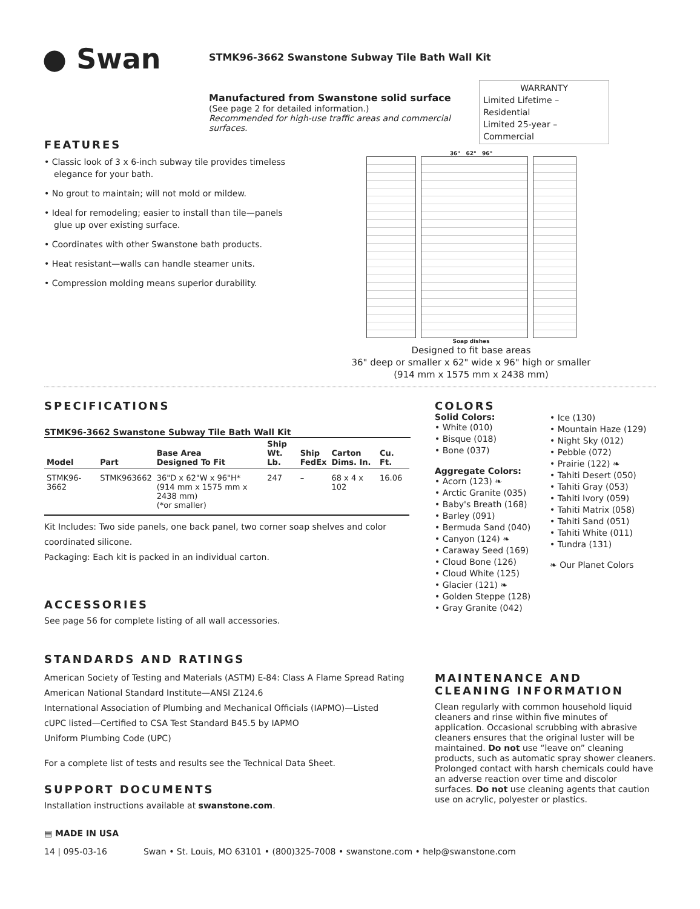● Swan
STMK96-3662 Swanstone Subway Tile Bath Wall Kit
Manufactured from Swanstone solid surface
(See page 2 for detailed information.)
Recommended for high-use traffic areas and commercial surfaces.
WARRANTY
Limited Lifetime – Residential
Limited 25-year – Commercial
FEATURES
• Classic look of 3 x 6-inch subway tile provides timeless elegance for your bath.
• No grout to maintain; will not mold or mildew.
• Ideal for remodeling; easier to install than tile—panels glue up over existing surface.
• Coordinates with other Swanstone bath products.
• Heat resistant—walls can handle steamer units.
• Compression molding means superior durability.
36" 62" 96"
Soap dishes
Designed to fit base areas
36" deep or smaller x 62" wide x 96" high or smaller
(914 mm x 1575 mm x 2438 mm)
SPECIFICATIONS
STMK96-3662 Swanstone Subway Tile Bath Wall Kit
| Model | Part | Base Area Designed To Fit | Ship Wt. Lb. | Ship FedEx | Carton Dims. In. | Cu. Ft. |
| --- | --- | --- | --- | --- | --- | --- |
| STMK96-3662 | STMK963662 | 36"D x 62"W x 96"H* (914 mm x 1575 mm x 2438 mm) (*or smaller) | 247 | – | 68 x 4 x 102 | 16.06 |
Kit Includes: Two side panels, one back panel, two corner soap shelves and color coordinated silicone.
Packaging: Each kit is packed in an individual carton.
ACCESSORIES
See page 56 for complete listing of all wall accessories.
STANDARDS AND RATINGS
American Society of Testing and Materials (ASTM) E-84: Class A Flame Spread Rating
American National Standard Institute—ANSI Z124.6
International Association of Plumbing and Mechanical Officials (IAPMO)—Listed
cUPC listed—Certified to CSA Test Standard B45.5 by IAPMO
Uniform Plumbing Code (UPC)
For a complete list of tests and results see the Technical Data Sheet.
SUPPORT DOCUMENTS
Installation instructions available at swanstone.com.
COLORS
Solid Colors:
• White (010)
• Bisque (018)
• Bone (037)
Aggregate Colors:
• Acorn (123) ❧
• Arctic Granite (035)
• Baby's Breath (168)
• Barley (091)
• Bermuda Sand (040)
• Canyon (124) ❧
• Caraway Seed (169)
• Cloud Bone (126)
• Cloud White (125)
• Glacier (121) ❧
• Golden Steppe (128)
• Gray Granite (042)
• Ice (130)
• Mountain Haze (129)
• Night Sky (012)
• Pebble (072)
• Prairie (122) ❧
• Tahiti Desert (050)
• Tahiti Gray (053)
• Tahiti Ivory (059)
• Tahiti Matrix (058)
• Tahiti Sand (051)
• Tahiti White (011)
• Tundra (131)
❧ Our Planet Colors
MAINTENANCE AND CLEANING INFORMATION
Clean regularly with common household liquid cleaners and rinse within five minutes of application. Occasional scrubbing with abrasive cleaners ensures that the original luster will be maintained. Do not use “leave on” cleaning products, such as automatic spray shower cleaners. Prolonged contact with harsh chemicals could have an adverse reaction over time and discolor surfaces. Do not use cleaning agents that caution use on acrylic, polyester or plastics.
▤ MADE IN USA
14 | 095-03-16 Swan • St. Louis, MO 63101 • (800)325-7008 • swanstone.com • help@swanstone.com